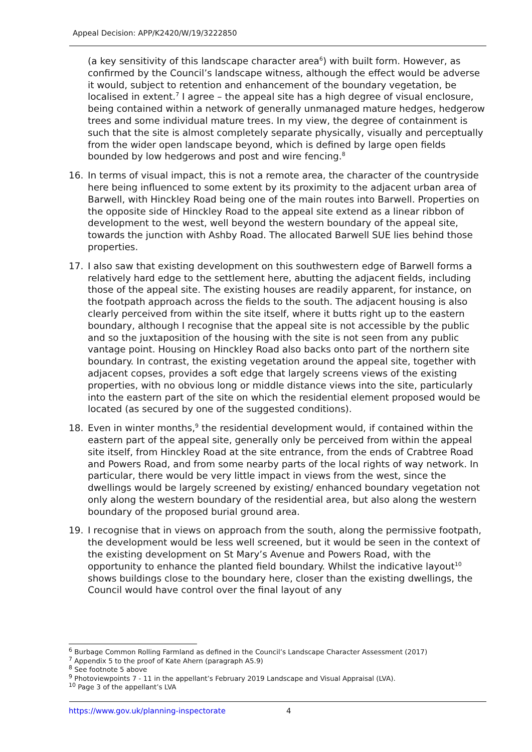Appeal Decision: APP/K2420/W/19/3222850
(a key sensitivity of this landscape character area<sup>6</sup>) with built form. However, as confirmed by the Council’s landscape witness, although the effect would be adverse it would, subject to retention and enhancement of the boundary vegetation, be localised in extent.<sup>7</sup> I agree – the appeal site has a high degree of visual enclosure, being contained within a network of generally unmanaged mature hedges, hedgerow trees and some individual mature trees. In my view, the degree of containment is such that the site is almost completely separate physically, visually and perceptually from the wider open landscape beyond, which is defined by large open fields bounded by low hedgerows and post and wire fencing.<sup>8</sup>
16. In terms of visual impact, this is not a remote area, the character of the countryside here being influenced to some extent by its proximity to the adjacent urban area of Barwell, with Hinckley Road being one of the main routes into Barwell. Properties on the opposite side of Hinckley Road to the appeal site extend as a linear ribbon of development to the west, well beyond the western boundary of the appeal site, towards the junction with Ashby Road. The allocated Barwell SUE lies behind those properties.
17. I also saw that existing development on this southwestern edge of Barwell forms a relatively hard edge to the settlement here, abutting the adjacent fields, including those of the appeal site. The existing houses are readily apparent, for instance, on the footpath approach across the fields to the south. The adjacent housing is also clearly perceived from within the site itself, where it butts right up to the eastern boundary, although I recognise that the appeal site is not accessible by the public and so the juxtaposition of the housing with the site is not seen from any public vantage point. Housing on Hinckley Road also backs onto part of the northern site boundary. In contrast, the existing vegetation around the appeal site, together with adjacent copses, provides a soft edge that largely screens views of the existing properties, with no obvious long or middle distance views into the site, particularly into the eastern part of the site on which the residential element proposed would be located (as secured by one of the suggested conditions).
18. Even in winter months,<sup>9</sup> the residential development would, if contained within the eastern part of the appeal site, generally only be perceived from within the appeal site itself, from Hinckley Road at the site entrance, from the ends of Crabtree Road and Powers Road, and from some nearby parts of the local rights of way network. In particular, there would be very little impact in views from the west, since the dwellings would be largely screened by existing/ enhanced boundary vegetation not only along the western boundary of the residential area, but also along the western boundary of the proposed burial ground area.
19. I recognise that in views on approach from the south, along the permissive footpath, the development would be less well screened, but it would be seen in the context of the existing development on St Mary’s Avenue and Powers Road, with the opportunity to enhance the planted field boundary. Whilst the indicative layout<sup>10</sup> shows buildings close to the boundary here, closer than the existing dwellings, the Council would have control over the final layout of any
<sup>6</sup> Burbage Common Rolling Farmland as defined in the Council’s Landscape Character Assessment (2017)
<sup>7</sup> Appendix 5 to the proof of Kate Ahern (paragraph A5.9)
<sup>8</sup> See footnote 5 above
<sup>9</sup> Photoviewpoints 7 - 11 in the appellant’s February 2019 Landscape and Visual Appraisal (LVA).
<sup>10</sup> Page 3 of the appellant’s LVA
https://www.gov.uk/planning-inspectorate 4